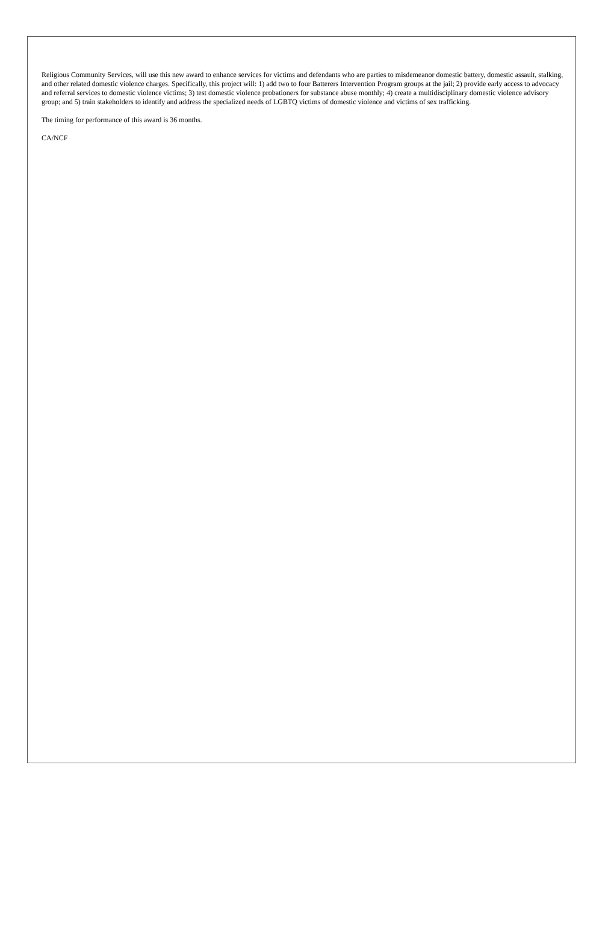Religious Community Services, will use this new award to enhance services for victims and defendants who are parties to misdemeanor domestic battery, domestic assault, stalking, and other related domestic violence charges. Specifically, this project will: 1) add two to four Batterers Intervention Program groups at the jail; 2) provide early access to advocacy and referral services to domestic violence victims; 3) test domestic violence probationers for substance abuse monthly; 4) create a multidisciplinary domestic violence advisory group; and 5) train stakeholders to identify and address the specialized needs of LGBTQ victims of domestic violence and victims of sex trafficking.
The timing for performance of this award is 36 months.
CA/NCF